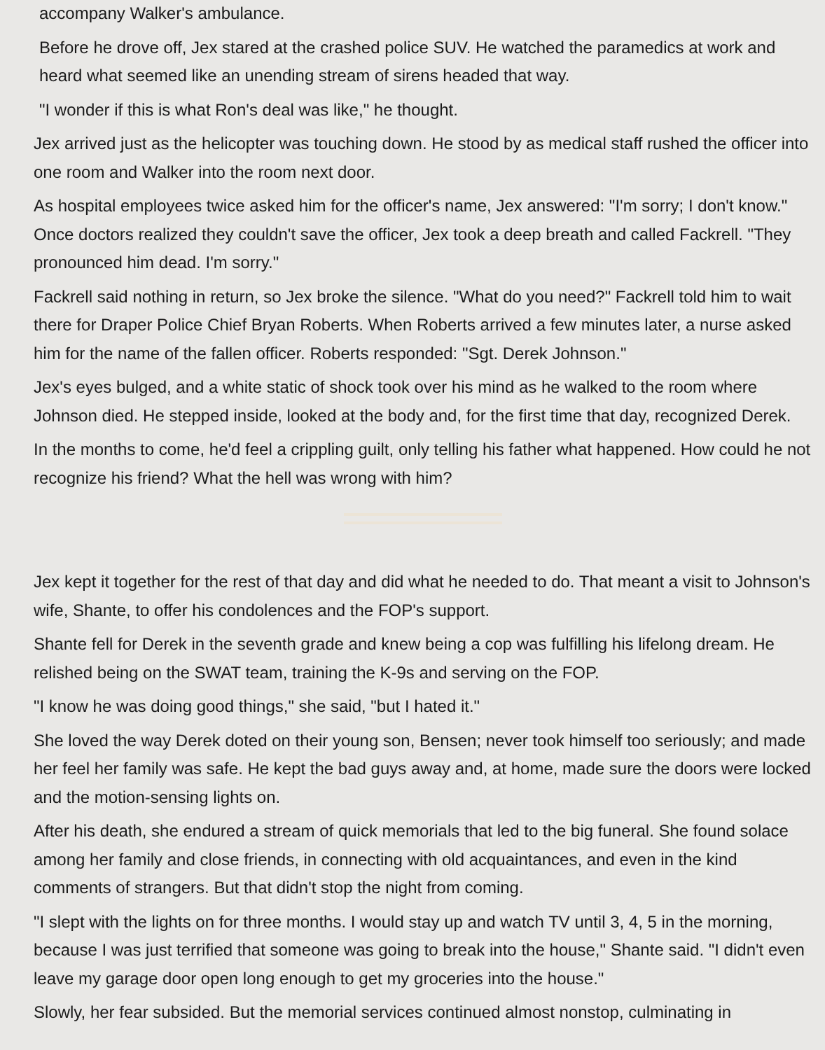accompany Walker's ambulance.
Before he drove off, Jex stared at the crashed police SUV. He watched the paramedics at work and heard what seemed like an unending stream of sirens headed that way.
"I wonder if this is what Ron's deal was like," he thought.
Jex arrived just as the helicopter was touching down. He stood by as medical staff rushed the officer into one room and Walker into the room next door.
As hospital employees twice asked him for the officer's name, Jex answered: "I'm sorry; I don't know." Once doctors realized they couldn't save the officer, Jex took a deep breath and called Fackrell. "They pronounced him dead. I'm sorry."
Fackrell said nothing in return, so Jex broke the silence. "What do you need?" Fackrell told him to wait there for Draper Police Chief Bryan Roberts. When Roberts arrived a few minutes later, a nurse asked him for the name of the fallen officer. Roberts responded: "Sgt. Derek Johnson."
Jex's eyes bulged, and a white static of shock took over his mind as he walked to the room where Johnson died. He stepped inside, looked at the body and, for the first time that day, recognized Derek.
In the months to come, he'd feel a crippling guilt, only telling his father what happened. How could he not recognize his friend? What the hell was wrong with him?
Jex kept it together for the rest of that day and did what he needed to do. That meant a visit to Johnson's wife, Shante, to offer his condolences and the FOP's support.
Shante fell for Derek in the seventh grade and knew being a cop was fulfilling his lifelong dream. He relished being on the SWAT team, training the K-9s and serving on the FOP.
"I know he was doing good things," she said, "but I hated it."
She loved the way Derek doted on their young son, Bensen; never took himself too seriously; and made her feel her family was safe. He kept the bad guys away and, at home, made sure the doors were locked and the motion-sensing lights on.
After his death, she endured a stream of quick memorials that led to the big funeral. She found solace among her family and close friends, in connecting with old acquaintances, and even in the kind comments of strangers. But that didn't stop the night from coming.
"I slept with the lights on for three months. I would stay up and watch TV until 3, 4, 5 in the morning, because I was just terrified that someone was going to break into the house," Shante said. "I didn't even leave my garage door open long enough to get my groceries into the house."
Slowly, her fear subsided. But the memorial services continued almost nonstop, culminating in